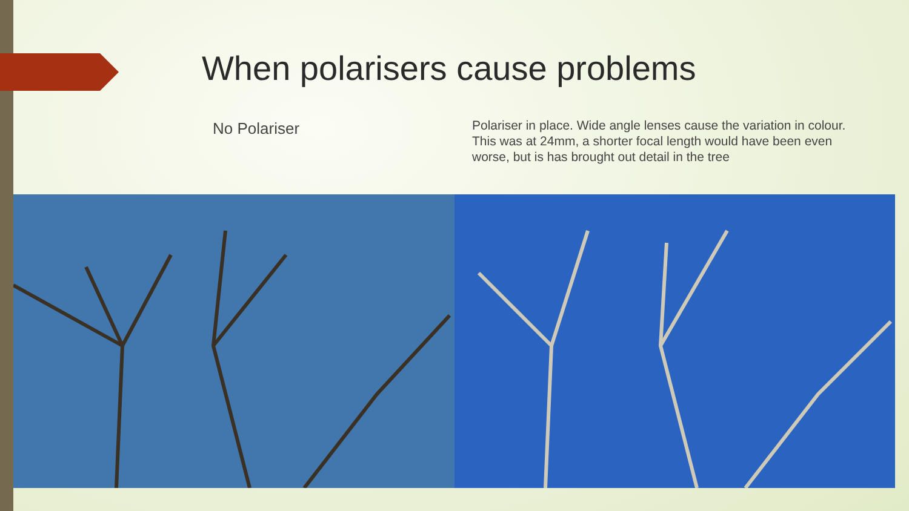When polarisers cause problems
No Polariser
Polariser in place. Wide angle lenses cause the variation in colour. This was at 24mm, a shorter focal length would have been even worse, but is has brought out detail in the tree